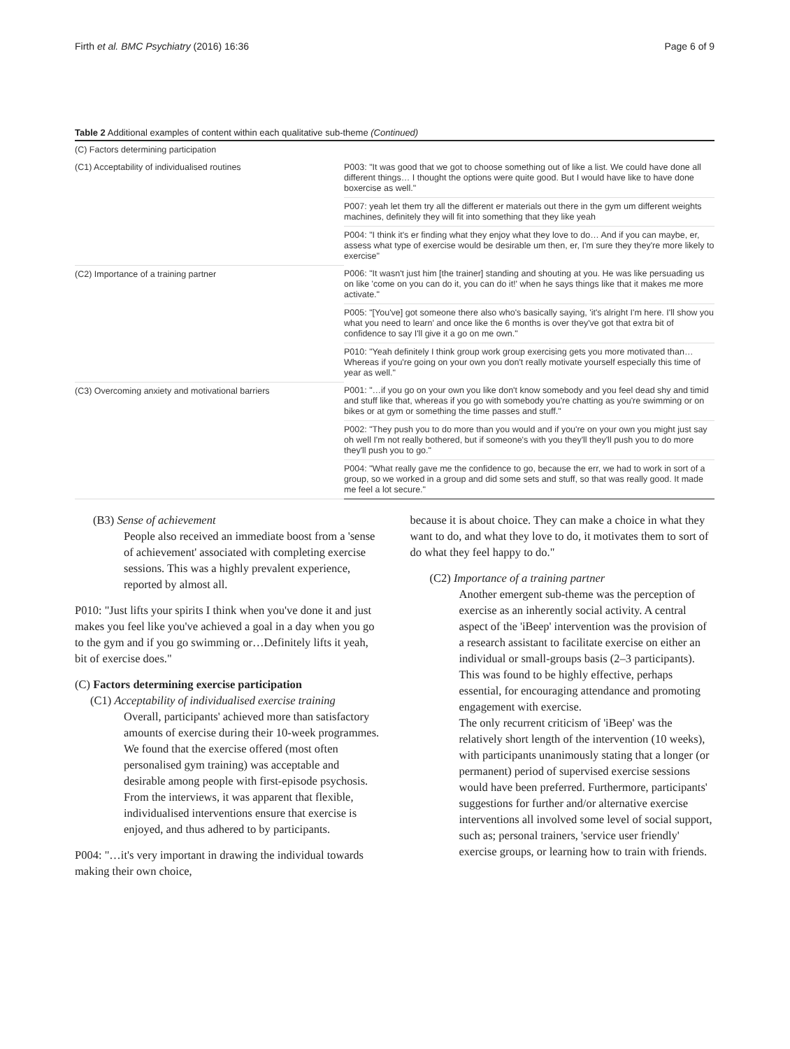Firth et al. BMC Psychiatry (2016) 16:36 Page 6 of 9
Table 2 Additional examples of content within each qualitative sub-theme (Continued)
| (C) Factors determining participation | |
| (C1) Acceptability of individualised routines | P003: "It was good that we got to choose something out of like a list. We could have done all different things… I thought the options were quite good. But I would have like to have done boxercise as well." |
| | P007: yeah let them try all the different er materials out there in the gym um different weights machines, definitely they will fit into something that they like yeah |
| | P004: "I think it's er finding what they enjoy what they love to do… And if you can maybe, er, assess what type of exercise would be desirable um then, er, I'm sure they they're more likely to exercise" |
| (C2) Importance of a training partner | P006: "It wasn't just him [the trainer] standing and shouting at you. He was like persuading us on like 'come on you can do it, you can do it!' when he says things like that it makes me more activate." |
| | P005: "[You've] got someone there also who's basically saying, 'it's alright I'm here. I'll show you what you need to learn' and once like the 6 months is over they've got that extra bit of confidence to say I'll give it a go on me own." |
| | P010: "Yeah definitely I think group work group exercising gets you more motivated than…Whereas if you're going on your own you don't really motivate yourself especially this time of year as well." |
| (C3) Overcoming anxiety and motivational barriers | P001: "…if you go on your own you like don't know somebody and you feel dead shy and timid and stuff like that, whereas if you go with somebody you're chatting as you're swimming or on bikes or at gym or something the time passes and stuff." |
| | P002: "They push you to do more than you would and if you're on your own you might just say oh well I'm not really bothered, but if someone's with you they'll they'll push you to do more they'll push you to go." |
| | P004: "What really gave me the confidence to go, because the err, we had to work in sort of a group, so we worked in a group and did some sets and stuff, so that was really good. It made me feel a lot secure." |
(B3) Sense of achievement
People also received an immediate boost from a 'sense of achievement' associated with completing exercise sessions. This was a highly prevalent experience, reported by almost all.
P010: "Just lifts your spirits I think when you've done it and just makes you feel like you've achieved a goal in a day when you go to the gym and if you go swimming or…Definitely lifts it yeah, bit of exercise does."
(C) Factors determining exercise participation
(C1) Acceptability of individualised exercise training
Overall, participants' achieved more than satisfactory amounts of exercise during their 10-week programmes. We found that the exercise offered (most often personalised gym training) was acceptable and desirable among people with first-episode psychosis. From the interviews, it was apparent that flexible, individualised interventions ensure that exercise is enjoyed, and thus adhered to by participants.
P004: "…it's very important in drawing the individual towards making their own choice,
because it is about choice. They can make a choice in what they want to do, and what they love to do, it motivates them to sort of do what they feel happy to do."
(C2) Importance of a training partner
Another emergent sub-theme was the perception of exercise as an inherently social activity. A central aspect of the 'iBeep' intervention was the provision of a research assistant to facilitate exercise on either an individual or small-groups basis (2–3 participants). This was found to be highly effective, perhaps essential, for encouraging attendance and promoting engagement with exercise.
The only recurrent criticism of 'iBeep' was the relatively short length of the intervention (10 weeks), with participants unanimously stating that a longer (or permanent) period of supervised exercise sessions would have been preferred. Furthermore, participants' suggestions for further and/or alternative exercise interventions all involved some level of social support, such as; personal trainers, 'service user friendly' exercise groups, or learning how to train with friends.